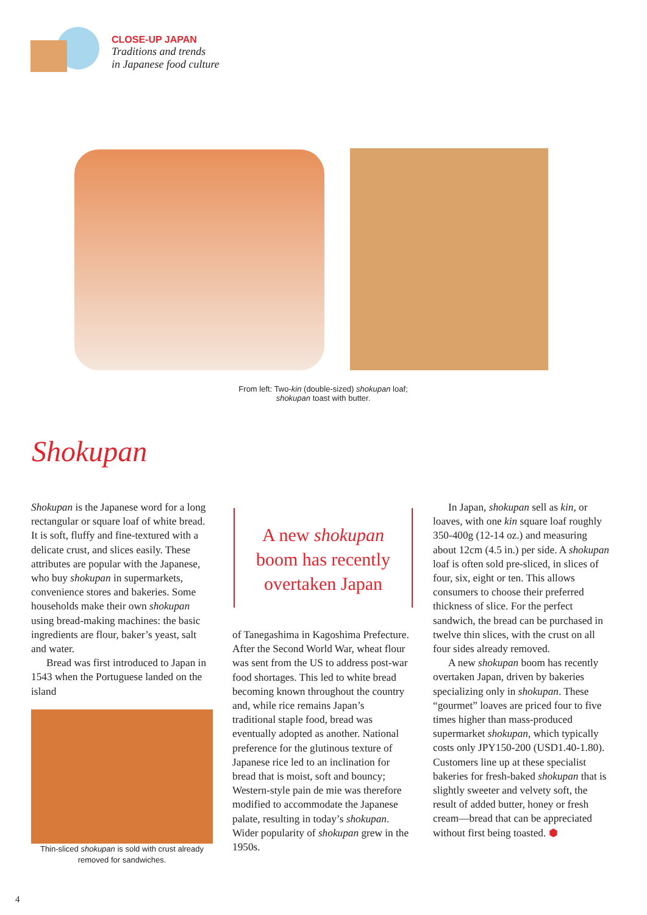CLOSE-UP JAPAN
Traditions and trends
in Japanese food culture
From left: Two-kin (double-sized) shokupan loaf;
shokupan toast with butter.
Shokupan
Shokupan is the Japanese word for a long rectangular or square loaf of white bread. It is soft, fluffy and fine-textured with a delicate crust, and slices easily. These attributes are popular with the Japanese, who buy shokupan in supermarkets, convenience stores and bakeries. Some households make their own shokupan using bread-making machines: the basic ingredients are flour, baker’s yeast, salt and water.
Bread was first introduced to Japan in 1543 when the Portuguese landed on the island
Thin-sliced shokupan is sold with crust already removed for sandwiches.
A new shokupan
boom has recently
overtaken Japan
of Tanegashima in Kagoshima Prefecture. After the Second World War, wheat flour was sent from the US to address post-war food shortages. This led to white bread becoming known throughout the country and, while rice remains Japan’s traditional staple food, bread was eventually adopted as another. National preference for the glutinous texture of Japanese rice led to an inclination for bread that is moist, soft and bouncy; Western-style pain de mie was therefore modified to accommodate the Japanese palate, resulting in today’s shokupan. Wider popularity of shokupan grew in the 1950s.
In Japan, shokupan sell as kin, or loaves, with one kin square loaf roughly 350-400g (12-14 oz.) and measuring about 12cm (4.5 in.) per side. A shokupan loaf is often sold pre-sliced, in slices of four, six, eight or ten. This allows consumers to choose their preferred thickness of slice. For the perfect sandwich, the bread can be purchased in twelve thin slices, with the crust on all four sides already removed.
A new shokupan boom has recently overtaken Japan, driven by bakeries specializing only in shokupan. These “gourmet” loaves are priced four to five times higher than mass-produced supermarket shokupan, which typically costs only JPY150-200 (USD1.40-1.80). Customers line up at these specialist bakeries for fresh-baked shokupan that is slightly sweeter and velvety soft, the result of added butter, honey or fresh cream—bread that can be appreciated without first being toasted. ⬢
4